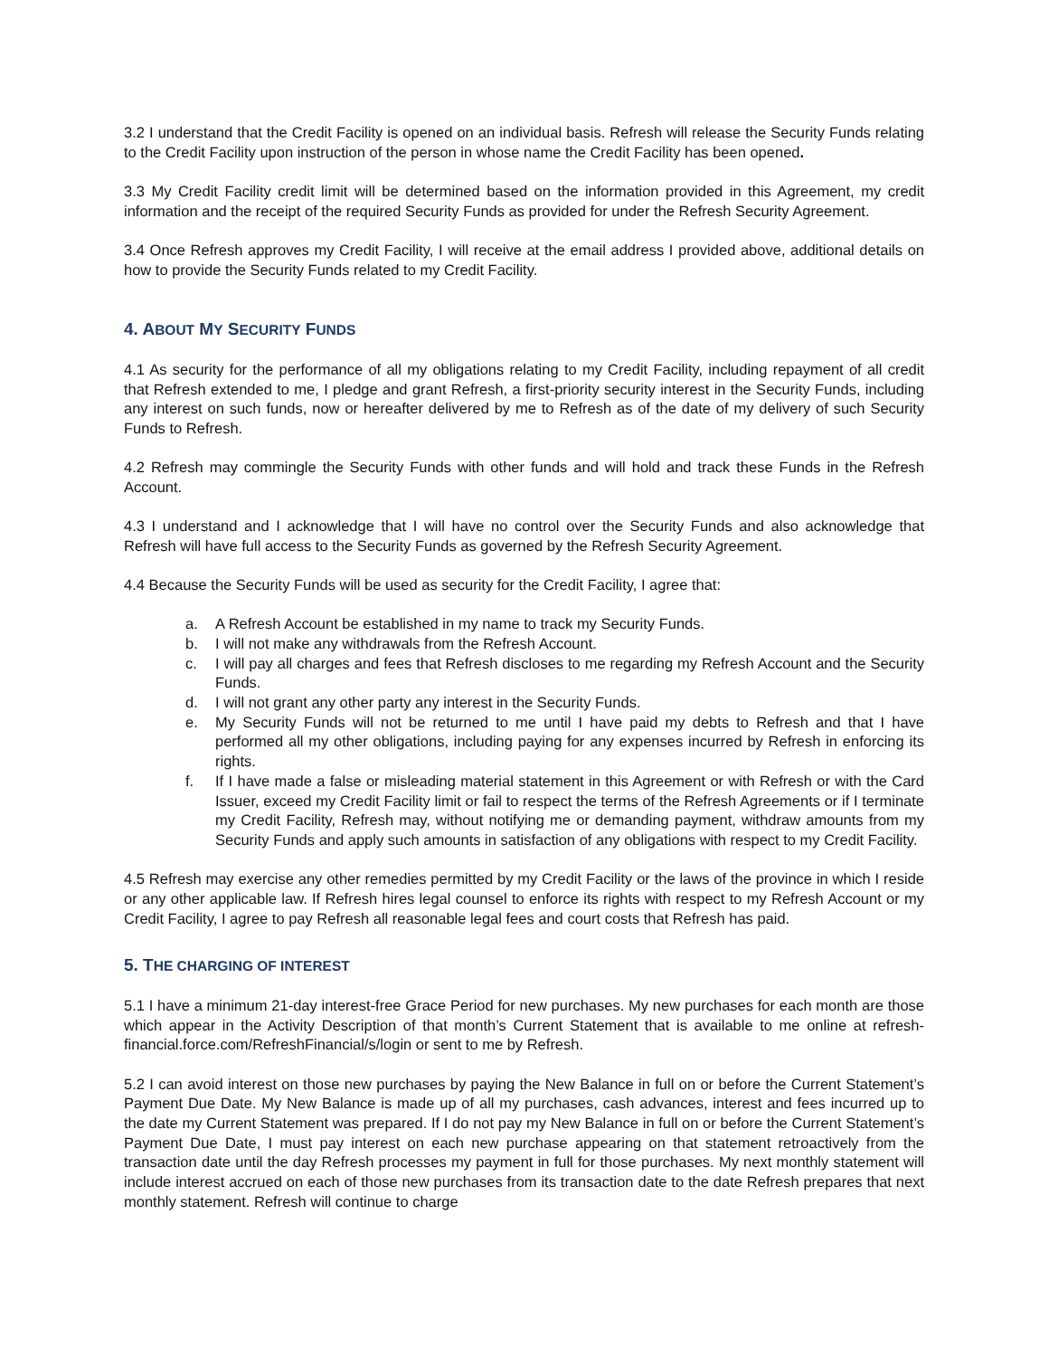3.2 I understand that the Credit Facility is opened on an individual basis. Refresh will release the Security Funds relating to the Credit Facility upon instruction of the person in whose name the Credit Facility has been opened.
3.3 My Credit Facility credit limit will be determined based on the information provided in this Agreement, my credit information and the receipt of the required Security Funds as provided for under the Refresh Security Agreement.
3.4 Once Refresh approves my Credit Facility, I will receive at the email address I provided above, additional details on how to provide the Security Funds related to my Credit Facility.
4. ABOUT MY SECURITY FUNDS
4.1 As security for the performance of all my obligations relating to my Credit Facility, including repayment of all credit that Refresh extended to me, I pledge and grant Refresh, a first-priority security interest in the Security Funds, including any interest on such funds, now or hereafter delivered by me to Refresh as of the date of my delivery of such Security Funds to Refresh.
4.2 Refresh may commingle the Security Funds with other funds and will hold and track these Funds in the Refresh Account.
4.3 I understand and I acknowledge that I will have no control over the Security Funds and also acknowledge that Refresh will have full access to the Security Funds as governed by the Refresh Security Agreement.
4.4 Because the Security Funds will be used as security for the Credit Facility, I agree that:
a. A Refresh Account be established in my name to track my Security Funds.
b. I will not make any withdrawals from the Refresh Account.
c. I will pay all charges and fees that Refresh discloses to me regarding my Refresh Account and the Security Funds.
d. I will not grant any other party any interest in the Security Funds.
e. My Security Funds will not be returned to me until I have paid my debts to Refresh and that I have performed all my other obligations, including paying for any expenses incurred by Refresh in enforcing its rights.
f. If I have made a false or misleading material statement in this Agreement or with Refresh or with the Card Issuer, exceed my Credit Facility limit or fail to respect the terms of the Refresh Agreements or if I terminate my Credit Facility, Refresh may, without notifying me or demanding payment, withdraw amounts from my Security Funds and apply such amounts in satisfaction of any obligations with respect to my Credit Facility.
4.5 Refresh may exercise any other remedies permitted by my Credit Facility or the laws of the province in which I reside or any other applicable law. If Refresh hires legal counsel to enforce its rights with respect to my Refresh Account or my Credit Facility, I agree to pay Refresh all reasonable legal fees and court costs that Refresh has paid.
5. THE CHARGING OF INTEREST
5.1 I have a minimum 21-day interest-free Grace Period for new purchases. My new purchases for each month are those which appear in the Activity Description of that month’s Current Statement that is available to me online at refresh-financial.force.com/RefreshFinancial/s/login or sent to me by Refresh.
5.2 I can avoid interest on those new purchases by paying the New Balance in full on or before the Current Statement’s Payment Due Date. My New Balance is made up of all my purchases, cash advances, interest and fees incurred up to the date my Current Statement was prepared. If I do not pay my New Balance in full on or before the Current Statement’s Payment Due Date, I must pay interest on each new purchase appearing on that statement retroactively from the transaction date until the day Refresh processes my payment in full for those purchases. My next monthly statement will include interest accrued on each of those new purchases from its transaction date to the date Refresh prepares that next monthly statement. Refresh will continue to charge